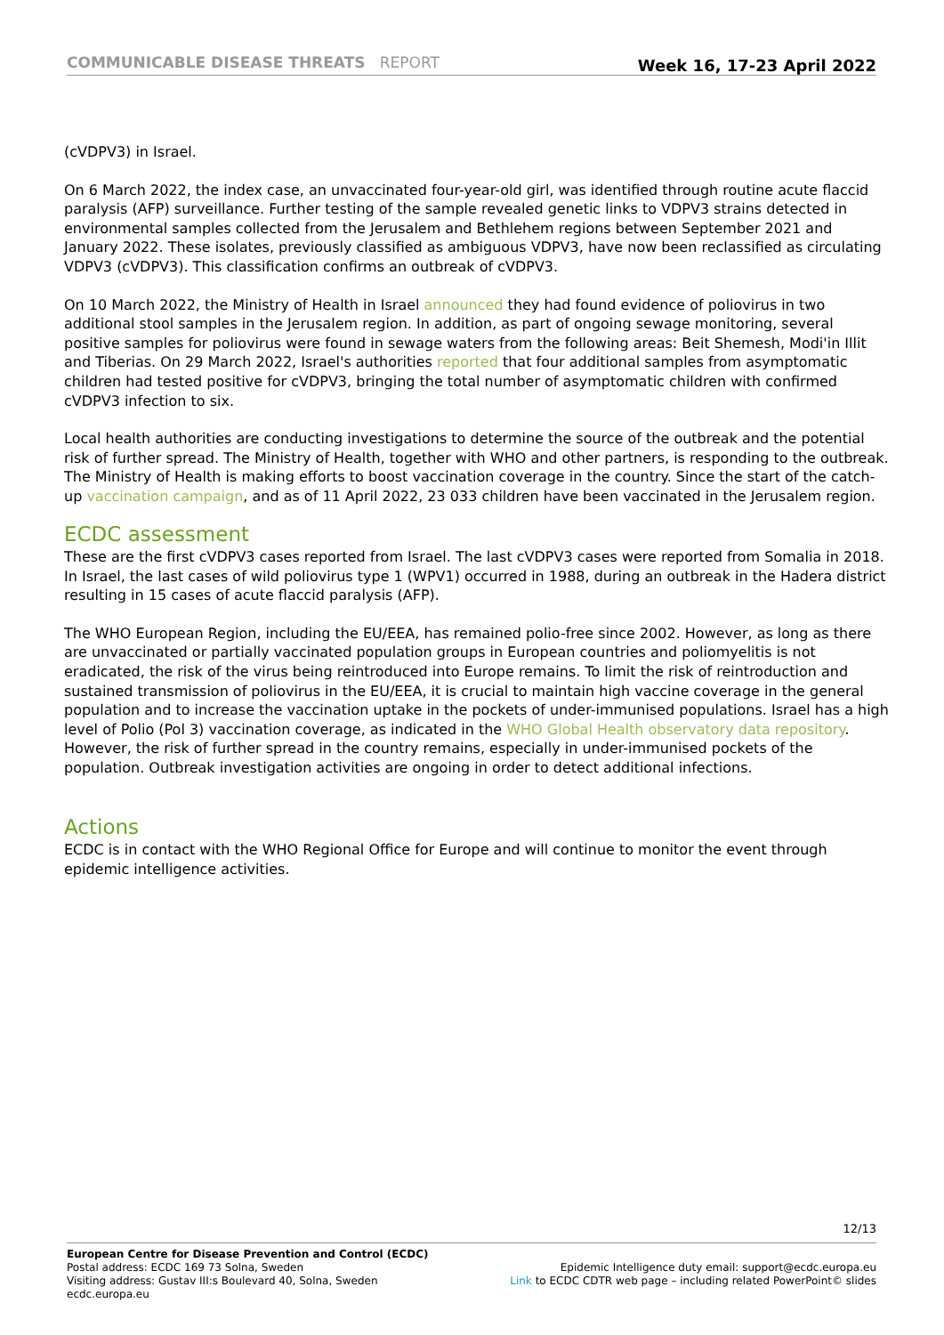COMMUNICABLE DISEASE THREATS REPORT
Week 16, 17-23 April 2022
(cVDPV3) in Israel.
On 6 March 2022, the index case, an unvaccinated four-year-old girl, was identified through routine acute flaccid paralysis (AFP) surveillance. Further testing of the sample revealed genetic links to VDPV3 strains detected in environmental samples collected from the Jerusalem and Bethlehem regions between September 2021 and January 2022. These isolates, previously classified as ambiguous VDPV3, have now been reclassified as circulating VDPV3 (cVDPV3). This classification confirms an outbreak of cVDPV3.
On 10 March 2022, the Ministry of Health in Israel announced they had found evidence of poliovirus in two additional stool samples in the Jerusalem region. In addition, as part of ongoing sewage monitoring, several positive samples for poliovirus were found in sewage waters from the following areas: Beit Shemesh, Modi'in Illit and Tiberias. On 29 March 2022, Israel's authorities reported that four additional samples from asymptomatic children had tested positive for cVDPV3, bringing the total number of asymptomatic children with confirmed cVDPV3 infection to six.
Local health authorities are conducting investigations to determine the source of the outbreak and the potential risk of further spread. The Ministry of Health, together with WHO and other partners, is responding to the outbreak. The Ministry of Health is making efforts to boost vaccination coverage in the country. Since the start of the catch-up vaccination campaign, and as of 11 April 2022, 23 033 children have been vaccinated in the Jerusalem region.
ECDC assessment
These are the first cVDPV3 cases reported from Israel. The last cVDPV3 cases were reported from Somalia in 2018. In Israel, the last cases of wild poliovirus type 1 (WPV1) occurred in 1988, during an outbreak in the Hadera district resulting in 15 cases of acute flaccid paralysis (AFP).
The WHO European Region, including the EU/EEA, has remained polio-free since 2002. However, as long as there are unvaccinated or partially vaccinated population groups in European countries and poliomyelitis is not eradicated, the risk of the virus being reintroduced into Europe remains. To limit the risk of reintroduction and sustained transmission of poliovirus in the EU/EEA, it is crucial to maintain high vaccine coverage in the general population and to increase the vaccination uptake in the pockets of under-immunised populations. Israel has a high level of Polio (Pol 3) vaccination coverage, as indicated in the WHO Global Health observatory data repository. However, the risk of further spread in the country remains, especially in under-immunised pockets of the population. Outbreak investigation activities are ongoing in order to detect additional infections.
Actions
ECDC is in contact with the WHO Regional Office for Europe and will continue to monitor the event through epidemic intelligence activities.
12/13
European Centre for Disease Prevention and Control (ECDC)
Postal address: ECDC 169 73 Solna, Sweden
Visiting address: Gustav III:s Boulevard 40, Solna, Sweden
ecdc.europa.eu
Epidemic Intelligence duty email: support@ecdc.europa.eu
Link to ECDC CDTR web page – including related PowerPoint© slides